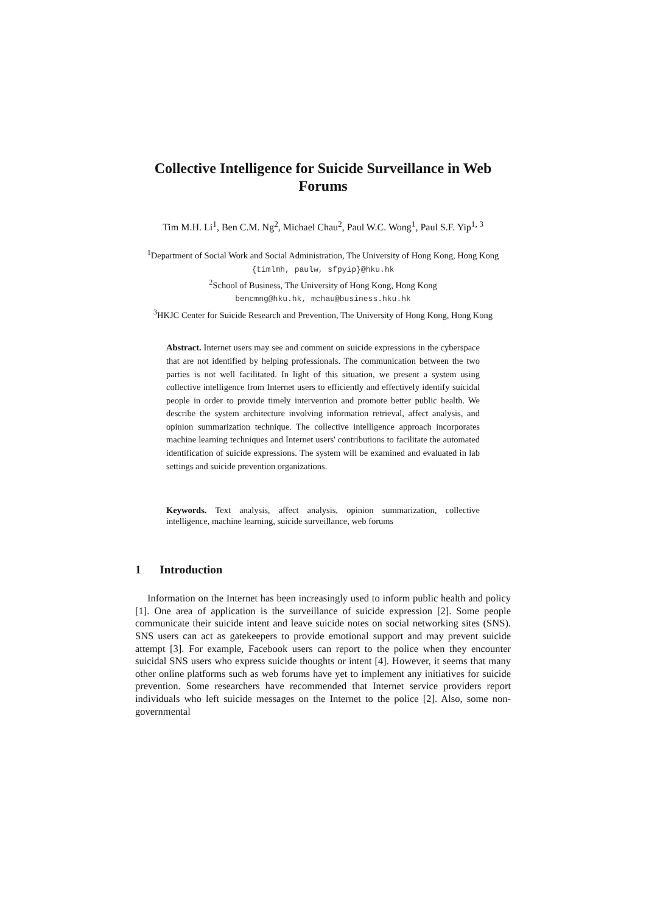Collective Intelligence for Suicide Surveillance in Web Forums
Tim M.H. Li<sup>1</sup>, Ben C.M. Ng<sup>2</sup>, Michael Chau<sup>2</sup>, Paul W.C. Wong<sup>1</sup>, Paul S.F. Yip<sup>1, 3</sup>
<sup>1</sup> Department of Social Work and Social Administration, The University of Hong Kong, Hong Kong
{timlmh, paulw, sfpyip}@hku.hk
<sup>2</sup> School of Business, The University of Hong Kong, Hong Kong
bencmng@hku.hk, mchau@business.hku.hk
<sup>3</sup>HKJC Center for Suicide Research and Prevention, The University of Hong Kong, Hong Kong
Abstract. Internet users may see and comment on suicide expressions in the cyberspace that are not identified by helping professionals. The communication between the two parties is not well facilitated. In light of this situation, we present a system using collective intelligence from Internet users to efficiently and effectively identify suicidal people in order to provide timely intervention and promote better public health. We describe the system architecture involving information retrieval, affect analysis, and opinion summarization technique. The collective intelligence approach incorporates machine learning techniques and Internet users' contributions to facilitate the automated identification of suicide expressions. The system will be examined and evaluated in lab settings and suicide prevention organizations.
Keywords. Text analysis, affect analysis, opinion summarization, collective intelligence, machine learning, suicide surveillance, web forums
1 Introduction
Information on the Internet has been increasingly used to inform public health and policy [1]. One area of application is the surveillance of suicide expression [2]. Some people communicate their suicide intent and leave suicide notes on social networking sites (SNS). SNS users can act as gatekeepers to provide emotional support and may prevent suicide attempt [3]. For example, Facebook users can report to the police when they encounter suicidal SNS users who express suicide thoughts or intent [4]. However, it seems that many other online platforms such as web forums have yet to implement any initiatives for suicide prevention. Some researchers have recommended that Internet service providers report individuals who left suicide messages on the Internet to the police [2]. Also, some non-governmental